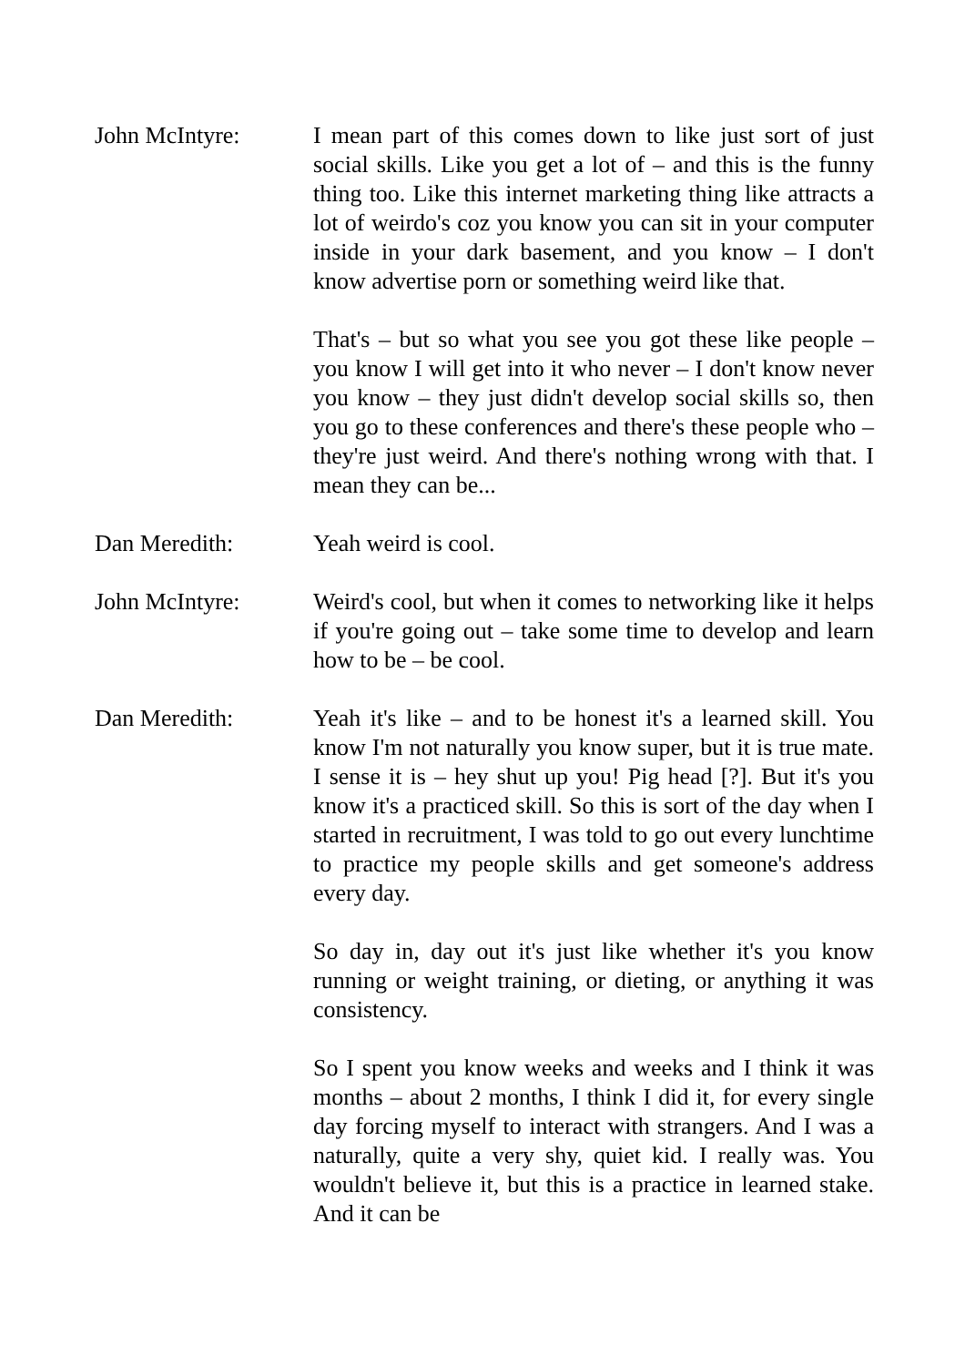John McIntyre: I mean part of this comes down to like just sort of just social skills. Like you get a lot of – and this is the funny thing too. Like this internet marketing thing like attracts a lot of weirdo's coz you know you can sit in your computer inside in your dark basement, and you know – I don't know advertise porn or something weird like that.
That's – but so what you see you got these like people – you know I will get into it who never – I don't know never you know – they just didn't develop social skills so, then you go to these conferences and there's these people who – they're just weird. And there's nothing wrong with that. I mean they can be...
Dan Meredith: Yeah weird is cool.
John McIntyre: Weird's cool, but when it comes to networking like it helps if you're going out – take some time to develop and learn how to be – be cool.
Dan Meredith: Yeah it's like – and to be honest it's a learned skill. You know I'm not naturally you know super, but it is true mate. I sense it is – hey shut up you! Pig head [?]. But it's you know it's a practiced skill. So this is sort of the day when I started in recruitment, I was told to go out every lunchtime to practice my people skills and get someone's address every day.
So day in, day out it's just like whether it's you know running or weight training, or dieting, or anything it was consistency.
So I spent you know weeks and weeks and I think it was months – about 2 months, I think I did it, for every single day forcing myself to interact with strangers. And I was a naturally, quite a very shy, quiet kid. I really was. You wouldn't believe it, but this is a practice in learned stake. And it can be